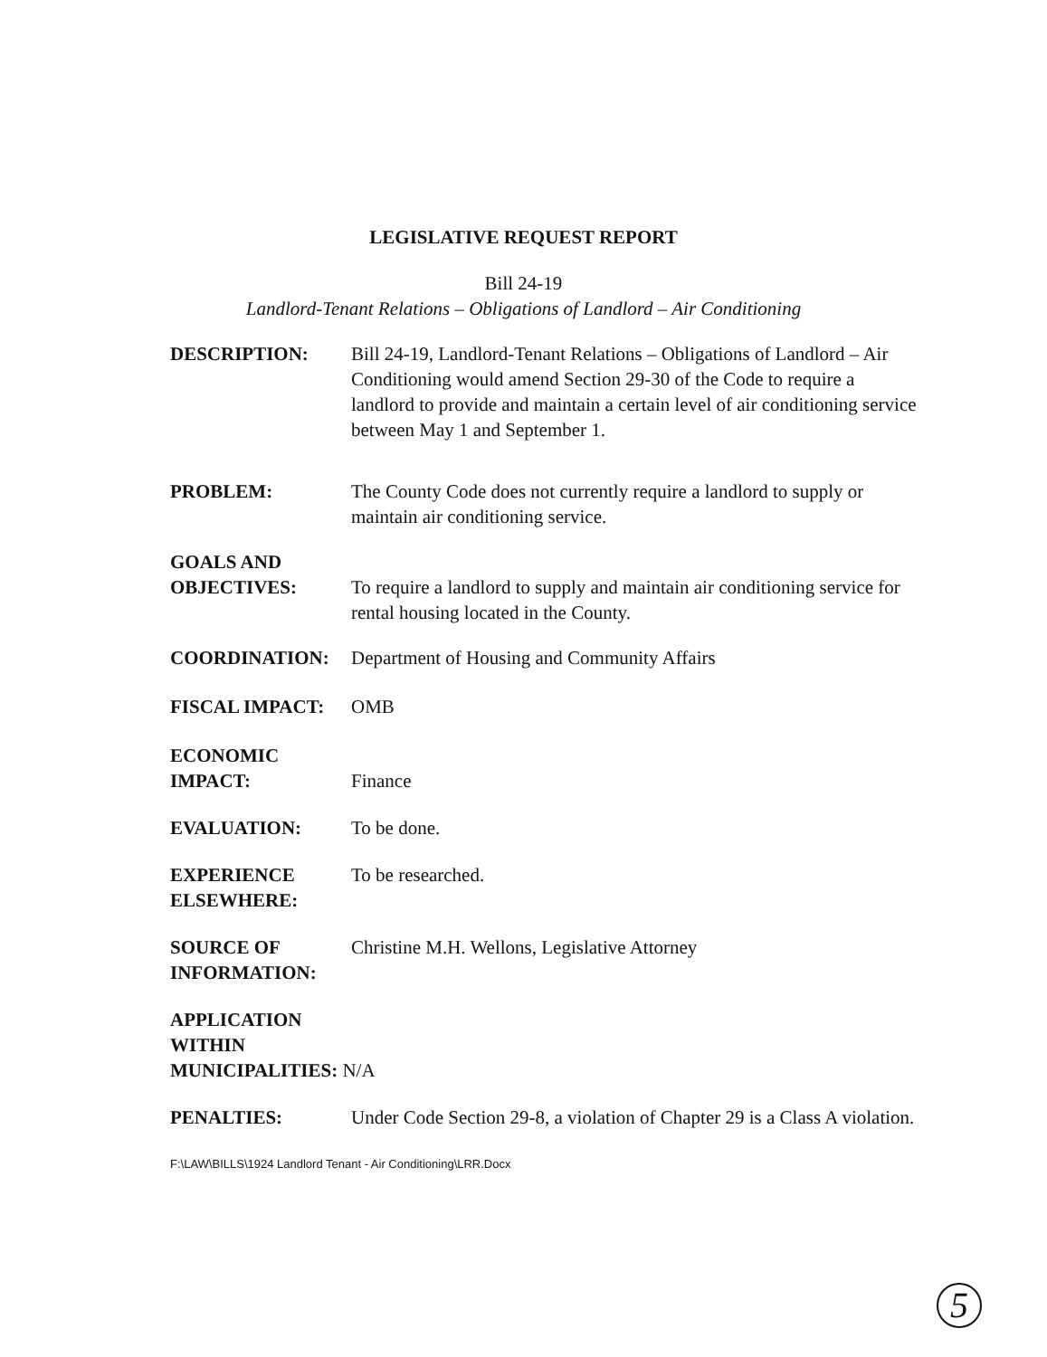LEGISLATIVE REQUEST REPORT
Bill 24-19
Landlord-Tenant Relations – Obligations of Landlord – Air Conditioning
DESCRIPTION: Bill 24-19, Landlord-Tenant Relations – Obligations of Landlord – Air Conditioning would amend Section 29-30 of the Code to require a landlord to provide and maintain a certain level of air conditioning service between May 1 and September 1.
PROBLEM: The County Code does not currently require a landlord to supply or maintain air conditioning service.
GOALS AND
OBJECTIVES:
To require a landlord to supply and maintain air conditioning service for rental housing located in the County.
COORDINATION: Department of Housing and Community Affairs
FISCAL IMPACT: OMB
ECONOMIC
IMPACT:
Finance
EVALUATION: To be done.
EXPERIENCE
ELSEWHERE:
To be researched.
SOURCE OF
INFORMATION:
Christine M.H. Wellons, Legislative Attorney
APPLICATION
WITHIN
MUNICIPALITIES: N/A
PENALTIES: Under Code Section 29-8, a violation of Chapter 29 is a Class A violation.
F:\LAW\BILLS\1924 Landlord Tenant - Air Conditioning\LRR.Docx
5